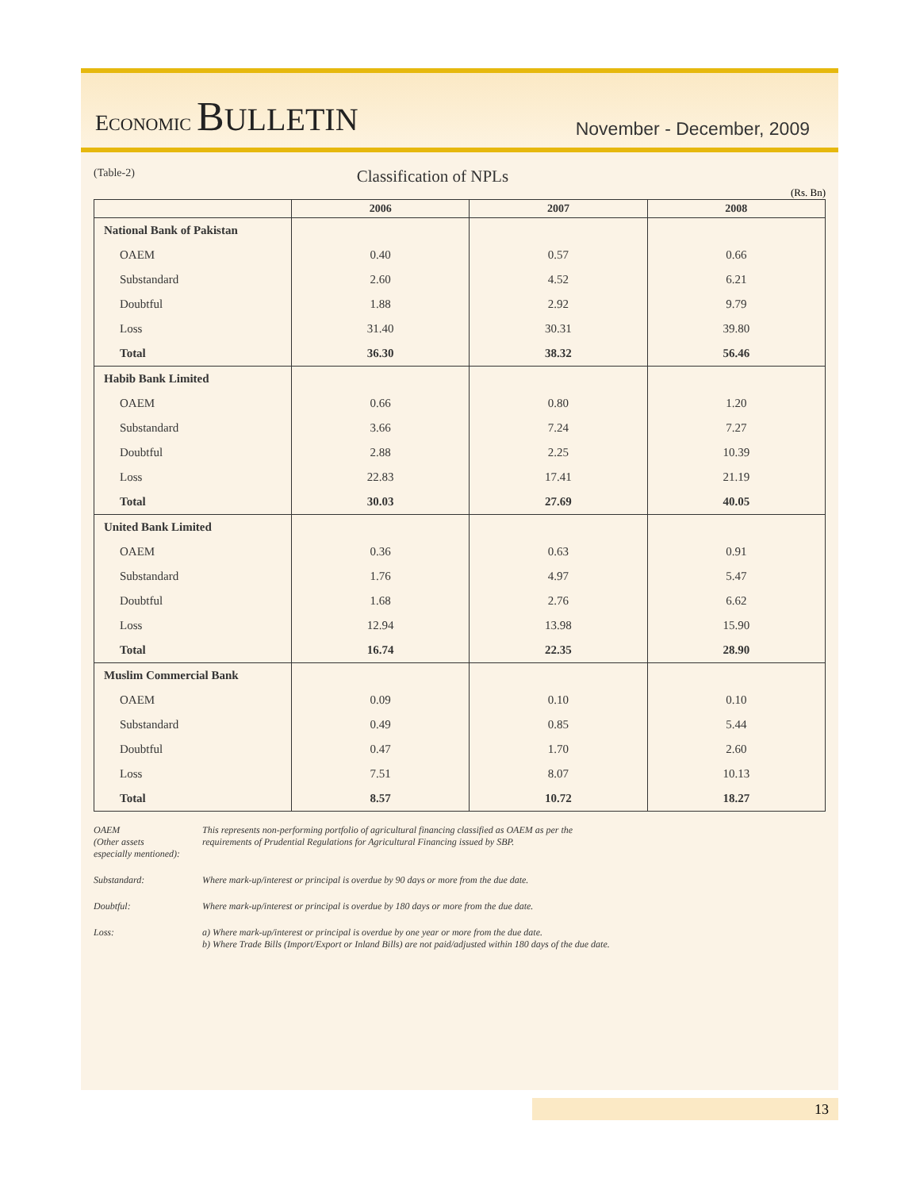ECONOMIC BULLETIN
November - December, 2009
(Table-2) Classification of NPLs
(Rs. Bn)
| | 2006 | 2007 | 2008 |
| --- | --- | --- | --- |
| National Bank of Pakistan | | | |
| OAEM | 0.40 | 0.57 | 0.66 |
| Substandard | 2.60 | 4.52 | 6.21 |
| Doubtful | 1.88 | 2.92 | 9.79 |
| Loss | 31.40 | 30.31 | 39.80 |
| Total | 36.30 | 38.32 | 56.46 |
| Habib Bank Limited | | | |
| OAEM | 0.66 | 0.80 | 1.20 |
| Substandard | 3.66 | 7.24 | 7.27 |
| Doubtful | 2.88 | 2.25 | 10.39 |
| Loss | 22.83 | 17.41 | 21.19 |
| Total | 30.03 | 27.69 | 40.05 |
| United Bank Limited | | | |
| OAEM | 0.36 | 0.63 | 0.91 |
| Substandard | 1.76 | 4.97 | 5.47 |
| Doubtful | 1.68 | 2.76 | 6.62 |
| Loss | 12.94 | 13.98 | 15.90 |
| Total | 16.74 | 22.35 | 28.90 |
| Muslim Commercial Bank | | | |
| OAEM | 0.09 | 0.10 | 0.10 |
| Substandard | 0.49 | 0.85 | 5.44 |
| Doubtful | 0.47 | 1.70 | 2.60 |
| Loss | 7.51 | 8.07 | 10.13 |
| Total | 8.57 | 10.72 | 18.27 |
OAEM
(Other assets
especially mentioned): This represents non-performing portfolio of agricultural financing classified as OAEM as per the
requirements of Prudential Regulations for Agricultural Financing issued by SBP.
Substandard: Where mark-up/interest or principal is overdue by 90 days or more from the due date.
Doubtful: Where mark-up/interest or principal is overdue by 180 days or more from the due date.
Loss: a) Where mark-up/interest or principal is overdue by one year or more from the due date.
b) Where Trade Bills (Import/Export or Inland Bills) are not paid/adjusted within 180 days of the due date.
13